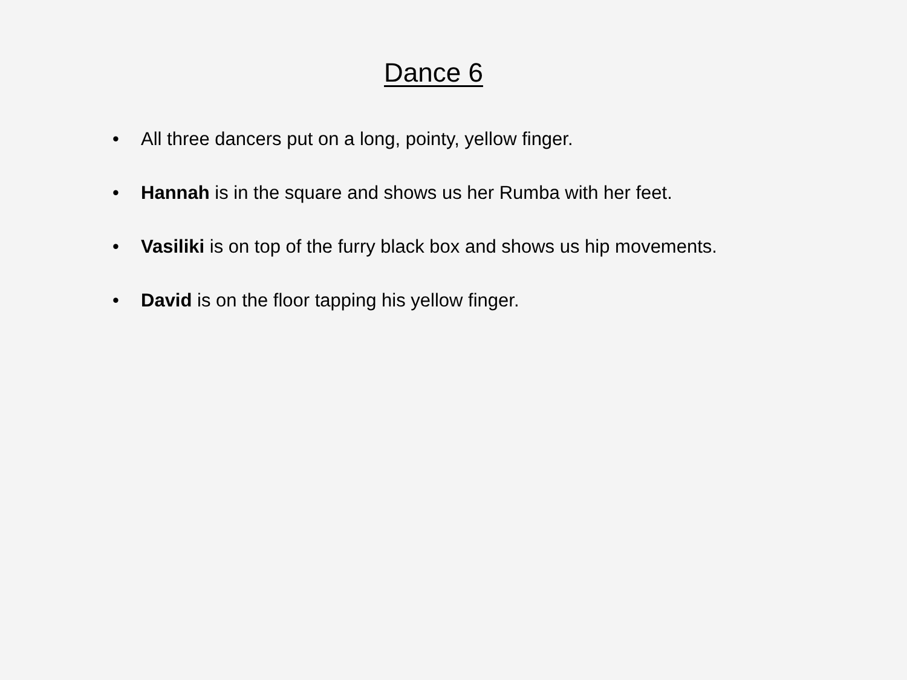Dance 6
• All three dancers put on a long, pointy, yellow finger.
• Hannah is in the square and shows us her Rumba with her feet.
• Vasiliki is on top of the furry black box and shows us hip movements.
• David is on the floor tapping his yellow finger.